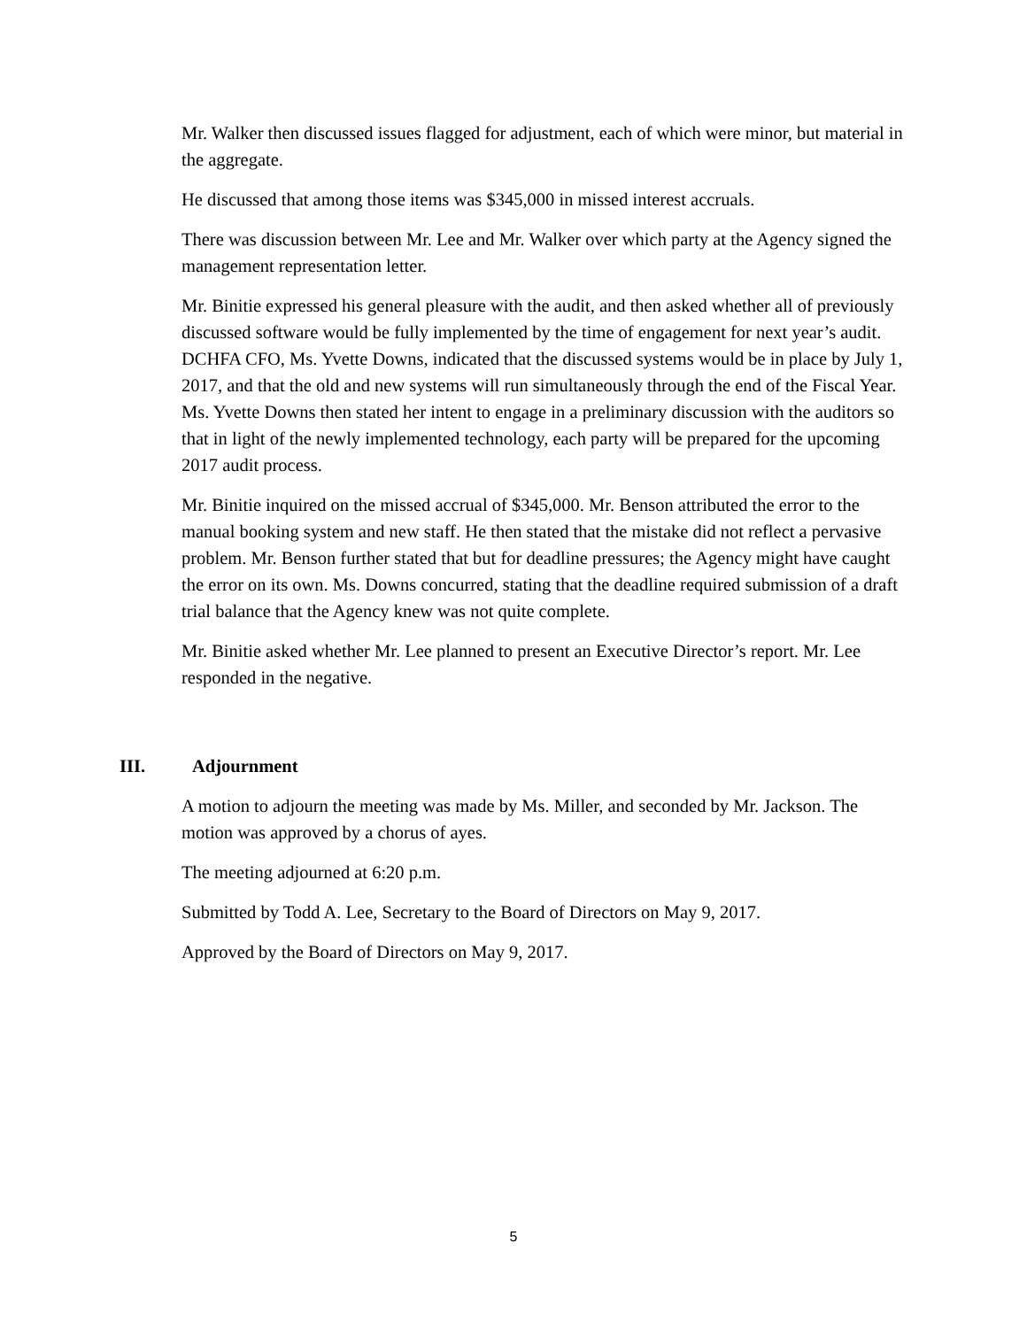Mr. Walker then discussed issues flagged for adjustment, each of which were minor, but material in the aggregate.
He discussed that among those items was $345,000 in missed interest accruals.
There was discussion between Mr. Lee and Mr. Walker over which party at the Agency signed the management representation letter.
Mr. Binitie expressed his general pleasure with the audit, and then asked whether all of previously discussed software would be fully implemented by the time of engagement for next year’s audit. DCHFA CFO, Ms. Yvette Downs, indicated that the discussed systems would be in place by July 1, 2017, and that the old and new systems will run simultaneously through the end of the Fiscal Year. Ms. Yvette Downs then stated her intent to engage in a preliminary discussion with the auditors so that in light of the newly implemented technology, each party will be prepared for the upcoming 2017 audit process.
Mr. Binitie inquired on the missed accrual of $345,000. Mr. Benson attributed the error to the manual booking system and new staff. He then stated that the mistake did not reflect a pervasive problem. Mr. Benson further stated that but for deadline pressures; the Agency might have caught the error on its own. Ms. Downs concurred, stating that the deadline required submission of a draft trial balance that the Agency knew was not quite complete.
Mr. Binitie asked whether Mr. Lee planned to present an Executive Director’s report. Mr. Lee responded in the negative.
III. Adjournment
A motion to adjourn the meeting was made by Ms. Miller, and seconded by Mr. Jackson. The motion was approved by a chorus of ayes.
The meeting adjourned at 6:20 p.m.
Submitted by Todd A. Lee, Secretary to the Board of Directors on May 9, 2017.
Approved by the Board of Directors on May 9, 2017.
5